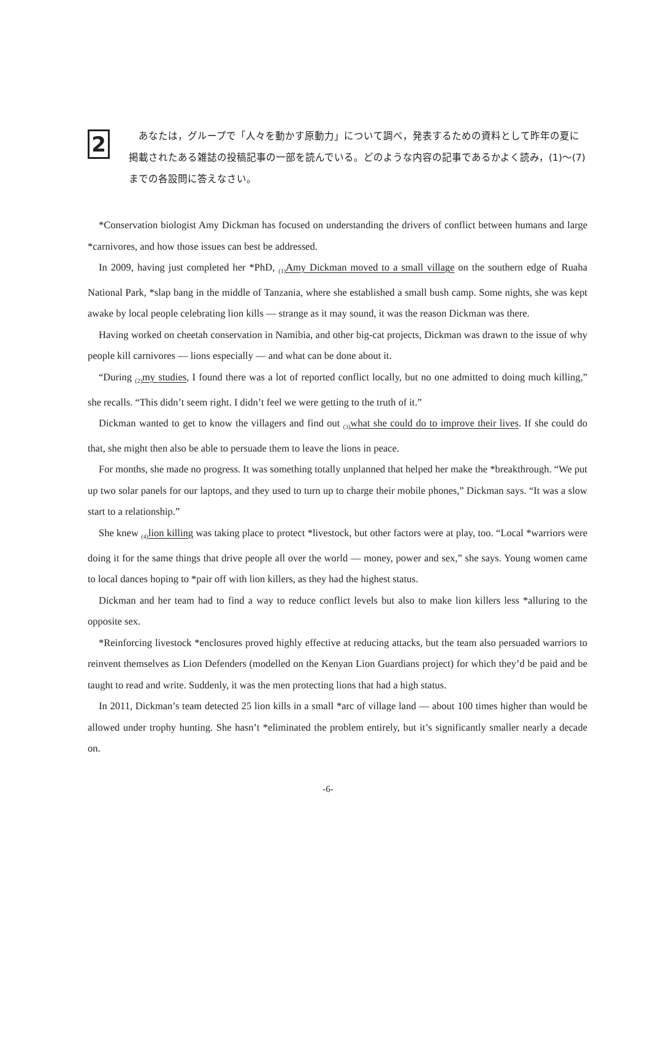2
あなたは，グループで「人々を動かす原動力」について調べ，発表するための資料として昨年の夏に掲載されたある雑誌の投稿記事の一部を読んでいる。どのような内容の記事であるかよく読み，(1)〜(7)までの各設問に答えなさい。
*Conservation biologist Amy Dickman has focused on understanding the drivers of conflict between humans and large *carnivores, and how those issues can best be addressed.
In 2009, having just completed her *PhD, <sub>(1)</sub>Amy Dickman moved to a small village on the southern edge of Ruaha National Park, *slap bang in the middle of Tanzania, where she established a small bush camp. Some nights, she was kept awake by local people celebrating lion kills — strange as it may sound, it was the reason Dickman was there.
Having worked on cheetah conservation in Namibia, and other big-cat projects, Dickman was drawn to the issue of why people kill carnivores — lions especially — and what can be done about it.
“During <sub>(2)</sub>my studies, I found there was a lot of reported conflict locally, but no one admitted to doing much killing,” she recalls. “This didn’t seem right. I didn’t feel we were getting to the truth of it.”
Dickman wanted to get to know the villagers and find out <sub>(3)</sub>what she could do to improve their lives. If she could do that, she might then also be able to persuade them to leave the lions in peace.
For months, she made no progress. It was something totally unplanned that helped her make the *breakthrough. “We put up two solar panels for our laptops, and they used to turn up to charge their mobile phones,” Dickman says. “It was a slow start to a relationship.”
She knew <sub>(4)</sub>lion killing was taking place to protect *livestock, but other factors were at play, too. “Local *warriors were doing it for the same things that drive people all over the world — money, power and sex,” she says. Young women came to local dances hoping to *pair off with lion killers, as they had the highest status.
Dickman and her team had to find a way to reduce conflict levels but also to make lion killers less *alluring to the opposite sex.
*Reinforcing livestock *enclosures proved highly effective at reducing attacks, but the team also persuaded warriors to reinvent themselves as Lion Defenders (modelled on the Kenyan Lion Guardians project) for which they’d be paid and be taught to read and write. Suddenly, it was the men protecting lions that had a high status.
In 2011, Dickman’s team detected 25 lion kills in a small *arc of village land — about 100 times higher than would be allowed under trophy hunting. She hasn’t *eliminated the problem entirely, but it’s significantly smaller nearly a decade on.
-6-